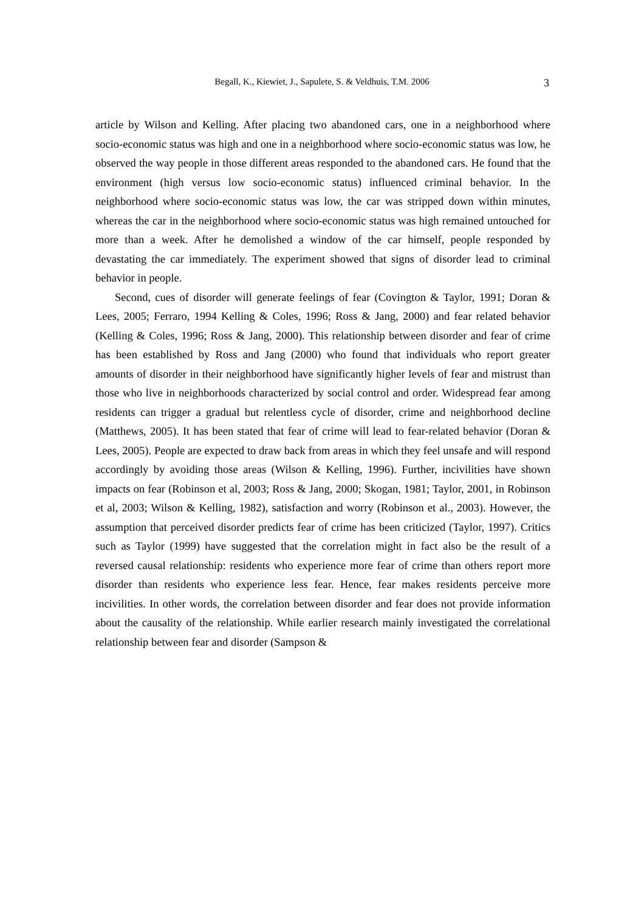Begall, K., Kiewiet, J., Sapulete, S. & Veldhuis, T.M. 2006 3
article by Wilson and Kelling. After placing two abandoned cars, one in a neighborhood where socio-economic status was high and one in a neighborhood where socio-economic status was low, he observed the way people in those different areas responded to the abandoned cars. He found that the environment (high versus low socio-economic status) influenced criminal behavior. In the neighborhood where socio-economic status was low, the car was stripped down within minutes, whereas the car in the neighborhood where socio-economic status was high remained untouched for more than a week. After he demolished a window of the car himself, people responded by devastating the car immediately. The experiment showed that signs of disorder lead to criminal behavior in people.
Second, cues of disorder will generate feelings of fear (Covington & Taylor, 1991; Doran & Lees, 2005; Ferraro, 1994 Kelling & Coles, 1996; Ross & Jang, 2000) and fear related behavior (Kelling & Coles, 1996; Ross & Jang, 2000). This relationship between disorder and fear of crime has been established by Ross and Jang (2000) who found that individuals who report greater amounts of disorder in their neighborhood have significantly higher levels of fear and mistrust than those who live in neighborhoods characterized by social control and order. Widespread fear among residents can trigger a gradual but relentless cycle of disorder, crime and neighborhood decline (Matthews, 2005). It has been stated that fear of crime will lead to fear-related behavior (Doran & Lees, 2005). People are expected to draw back from areas in which they feel unsafe and will respond accordingly by avoiding those areas (Wilson & Kelling, 1996). Further, incivilities have shown impacts on fear (Robinson et al, 2003; Ross & Jang, 2000; Skogan, 1981; Taylor, 2001, in Robinson et al, 2003; Wilson & Kelling, 1982), satisfaction and worry (Robinson et al., 2003). However, the assumption that perceived disorder predicts fear of crime has been criticized (Taylor, 1997). Critics such as Taylor (1999) have suggested that the correlation might in fact also be the result of a reversed causal relationship: residents who experience more fear of crime than others report more disorder than residents who experience less fear. Hence, fear makes residents perceive more incivilities. In other words, the correlation between disorder and fear does not provide information about the causality of the relationship. While earlier research mainly investigated the correlational relationship between fear and disorder (Sampson &